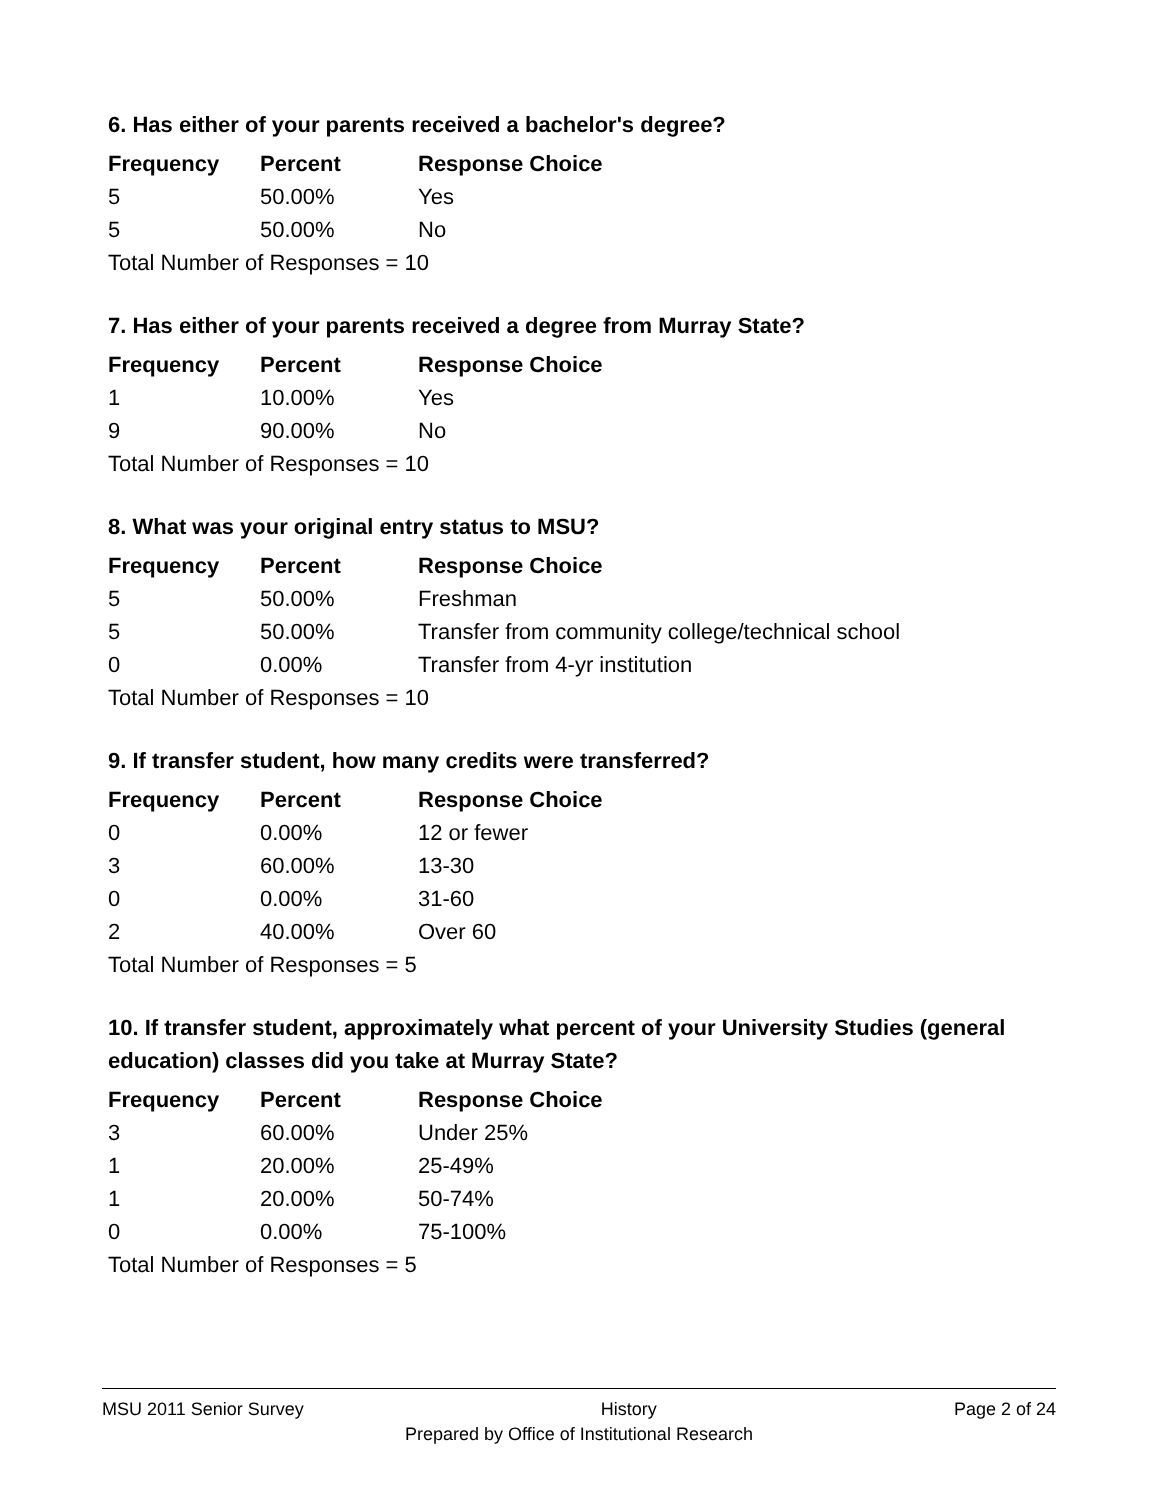6. Has either of your parents received a bachelor's degree?
| Frequency | Percent | Response Choice |
| --- | --- | --- |
| 5 | 50.00% | Yes |
| 5 | 50.00% | No |
| Total Number of Responses = 10 | | |
7. Has either of your parents received a degree from Murray State?
| Frequency | Percent | Response Choice |
| --- | --- | --- |
| 1 | 10.00% | Yes |
| 9 | 90.00% | No |
| Total Number of Responses = 10 | | |
8. What was your original entry status to MSU?
| Frequency | Percent | Response Choice |
| --- | --- | --- |
| 5 | 50.00% | Freshman |
| 5 | 50.00% | Transfer from community college/technical school |
| 0 | 0.00% | Transfer from 4-yr institution |
| Total Number of Responses = 10 | | |
9. If transfer student, how many credits were transferred?
| Frequency | Percent | Response Choice |
| --- | --- | --- |
| 0 | 0.00% | 12 or fewer |
| 3 | 60.00% | 13-30 |
| 0 | 0.00% | 31-60 |
| 2 | 40.00% | Over 60 |
| Total Number of Responses = 5 | | |
10. If transfer student, approximately what percent of your University Studies (general education) classes did you take at Murray State?
| Frequency | Percent | Response Choice |
| --- | --- | --- |
| 3 | 60.00% | Under 25% |
| 1 | 20.00% | 25-49% |
| 1 | 20.00% | 50-74% |
| 0 | 0.00% | 75-100% |
| Total Number of Responses = 5 | | |
MSU 2011 Senior Survey History Page 2 of 24
Prepared by Office of Institutional Research